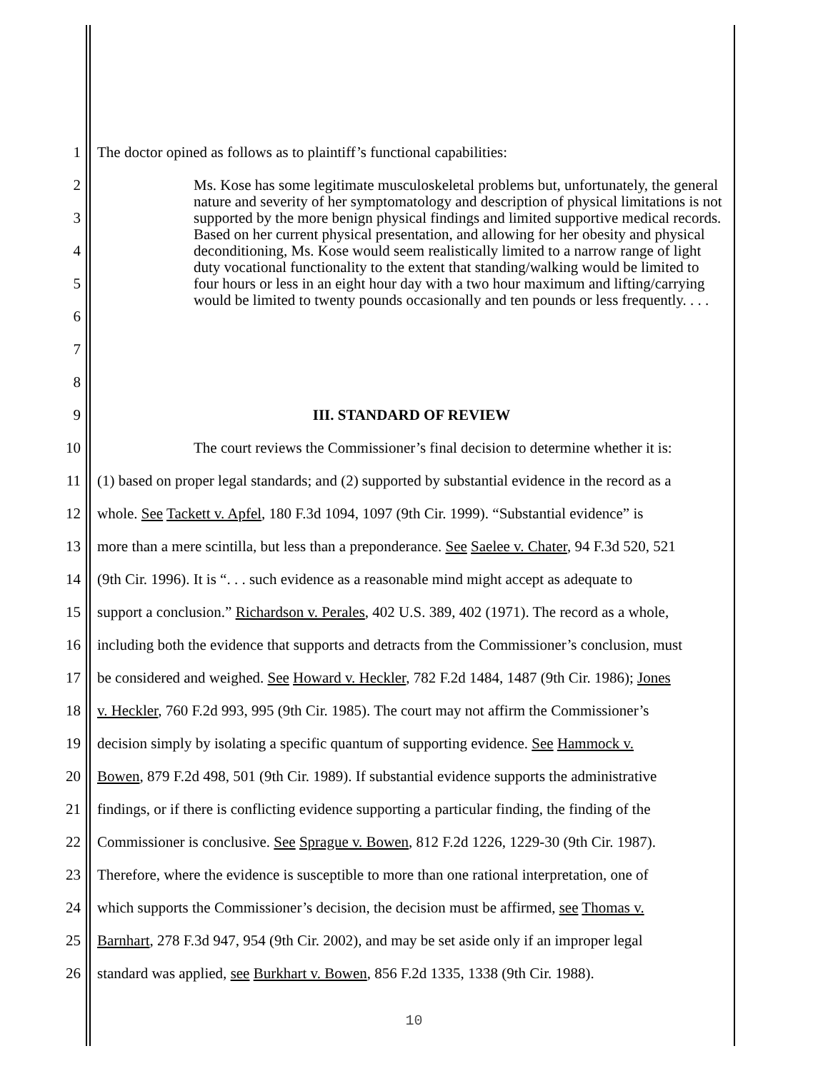1
The doctor opined as follows as to plaintiff’s functional capabilities:
2
3
4
5
6
7
8
Ms. Kose has some legitimate musculoskeletal problems but, unfortunately, the general nature and severity of her symptomatology and description of physical limitations is not supported by the more benign physical findings and limited supportive medical records. Based on her current physical presentation, and allowing for her obesity and physical deconditioning, Ms. Kose would seem realistically limited to a narrow range of light duty vocational functionality to the extent that standing/walking would be limited to four hours or less in an eight hour day with a two hour maximum and lifting/carrying would be limited to twenty pounds occasionally and ten pounds or less frequently. . . .
9 III. STANDARD OF REVIEW
10
The court reviews the Commissioner’s final decision to determine whether it is:
11
(1) based on proper legal standards; and (2) supported by substantial evidence in the record as a
12
whole. See Tackett v. Apfel, 180 F.3d 1094, 1097 (9th Cir. 1999). “Substantial evidence” is
13
more than a mere scintilla, but less than a preponderance. See Saelee v. Chater, 94 F.3d 520, 521
14
(9th Cir. 1996). It is “. . . such evidence as a reasonable mind might accept as adequate to
15
support a conclusion.” Richardson v. Perales, 402 U.S. 389, 402 (1971). The record as a whole,
16
including both the evidence that supports and detracts from the Commissioner’s conclusion, must
17
be considered and weighed. See Howard v. Heckler, 782 F.2d 1484, 1487 (9th Cir. 1986); Jones
18
v. Heckler, 760 F.2d 993, 995 (9th Cir. 1985). The court may not affirm the Commissioner’s
19
decision simply by isolating a specific quantum of supporting evidence. See Hammock v.
20
Bowen, 879 F.2d 498, 501 (9th Cir. 1989). If substantial evidence supports the administrative
21
findings, or if there is conflicting evidence supporting a particular finding, the finding of the
22
Commissioner is conclusive. See Sprague v. Bowen, 812 F.2d 1226, 1229-30 (9th Cir. 1987).
23
Therefore, where the evidence is susceptible to more than one rational interpretation, one of
24
which supports the Commissioner’s decision, the decision must be affirmed, see Thomas v.
25
Barnhart, 278 F.3d 947, 954 (9th Cir. 2002), and may be set aside only if an improper legal
26
standard was applied, see Burkhart v. Bowen, 856 F.2d 1335, 1338 (9th Cir. 1988).
10